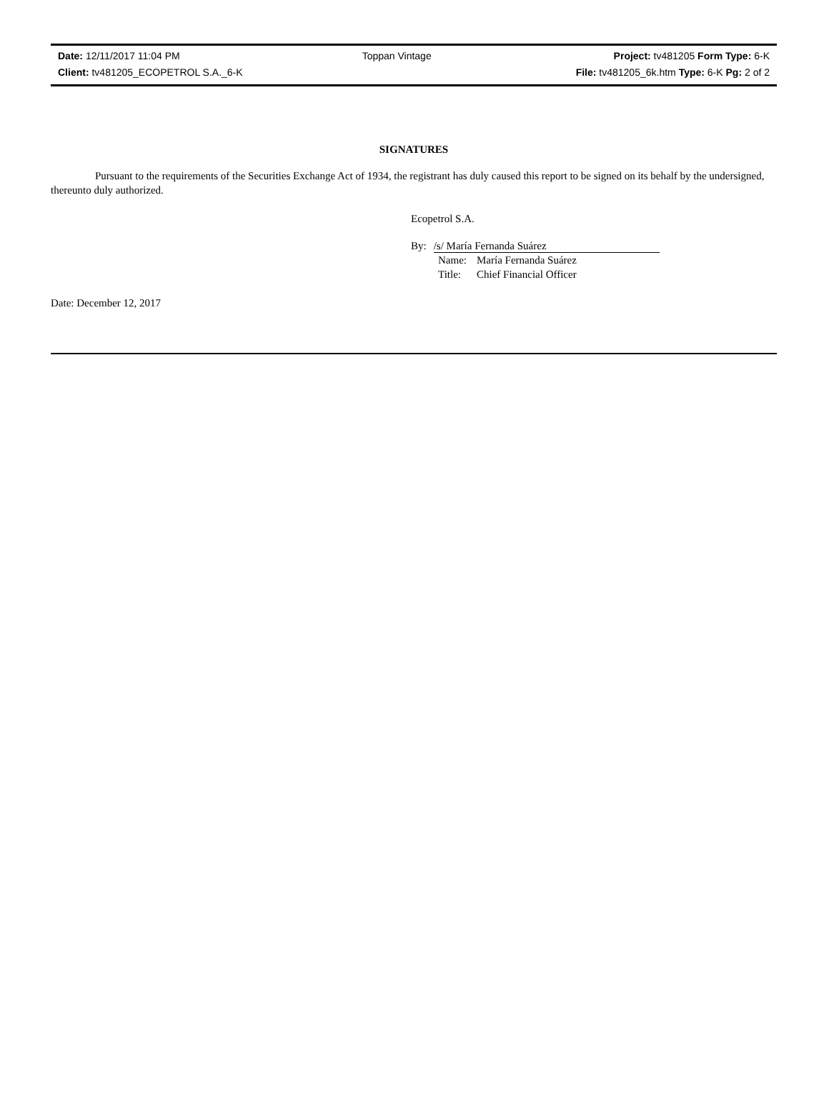Date: 12/11/2017 11:04 PM Toppan Vintage Project: tv481205 Form Type: 6-K
Client: tv481205_ECOPETROL S.A._6-K File: tv481205_6k.htm Type: 6-K Pg: 2 of 2
SIGNATURES
Pursuant to the requirements of the Securities Exchange Act of 1934, the registrant has duly caused this report to be signed on its behalf by the undersigned, thereunto duly authorized.
Ecopetrol S.A.
By: /s/ María Fernanda Suárez
| Name: | María Fernanda Suárez |
| Title: | Chief Financial Officer |
Date: December 12, 2017